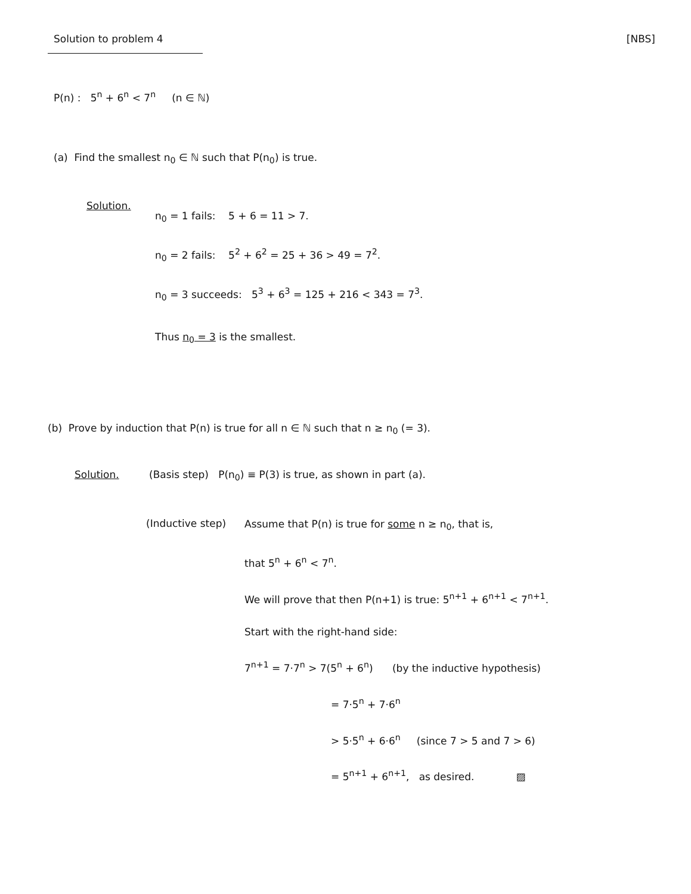Solution to problem 4 [NBS]
P(n) : 5<sup>n</sup> + 6<sup>n</sup> < 7<sup>n</sup> (n ∈ ℕ)
(a) Find the smallest n<sub>0</sub> ∈ ℕ such that P(n<sub>0</sub>) is true.
Solution.
n<sub>0</sub> = 1 fails: 5 + 6 = 11 > 7.
n<sub>0</sub> = 2 fails: 5<sup>2</sup> + 6<sup>2</sup> = 25 + 36 > 49 = 7<sup>2</sup>.
n<sub>0</sub> = 3 succeeds: 5<sup>3</sup> + 6<sup>3</sup> = 125 + 216 < 343 = 7<sup>3</sup>.
Thus n<sub>0</sub> = 3 is the smallest.
(b) Prove by induction that P(n) is true for all n ∈ ℕ such that n ≥ n<sub>0</sub> (= 3).
Solution. (Basis step) P(n<sub>0</sub>) ≡ P(3) is true, as shown in part (a).
(Inductive step)
Assume that P(n) is true for some n ≥ n<sub>0</sub>, that is,
that 5<sup>n</sup> + 6<sup>n</sup> < 7<sup>n</sup>.
We will prove that then P(n+1) is true: 5<sup>n+1</sup> + 6<sup>n+1</sup> < 7<sup>n+1</sup>.
Start with the right-hand side:
7<sup>n+1</sup> = 7·7<sup>n</sup> > 7(5<sup>n</sup> + 6<sup>n</sup>) (by the inductive hypothesis)
= 7·5<sup>n</sup> + 7·6<sup>n</sup>
> 5·5<sup>n</sup> + 6·6<sup>n</sup> (since 7 > 5 and 7 > 6)
= 5<sup>n+1</sup> + 6<sup>n+1</sup>, as desired. ▨